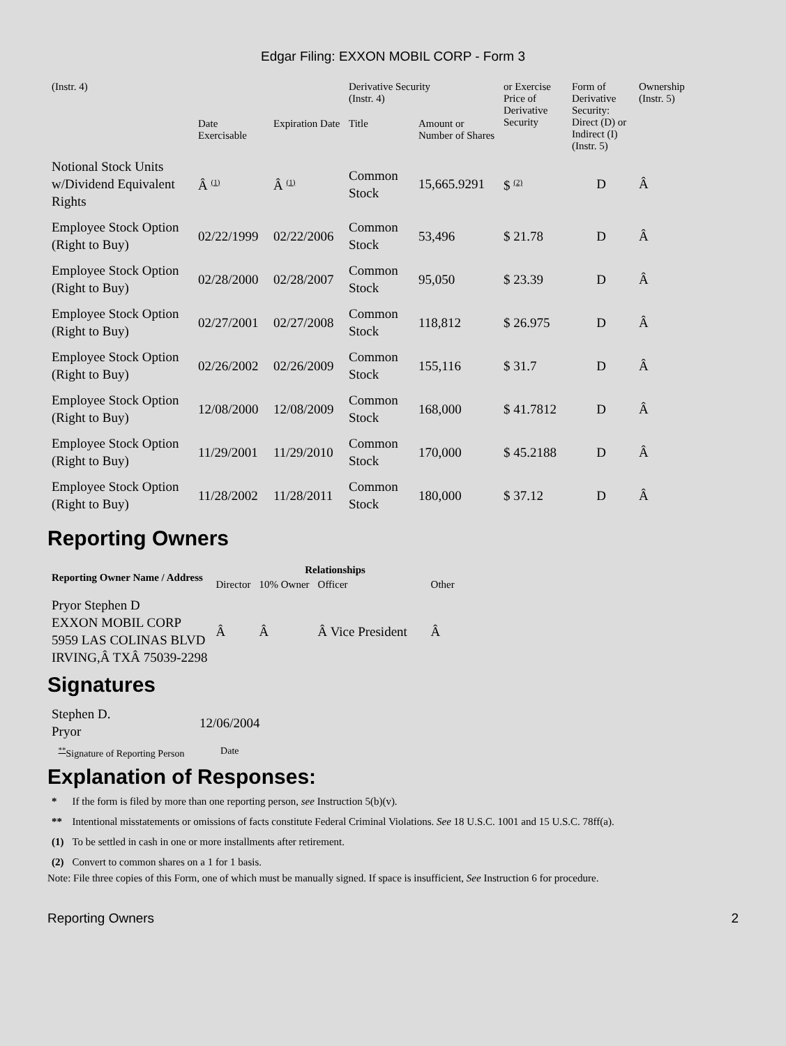Edgar Filing: EXXON MOBIL CORP - Form 3
| (Instr. 4) | | | Derivative Security (Instr. 4) | | or Exercise Price of Derivative Security | Form of Derivative Security: Direct (D) or Indirect (I) (Instr. 5) | Ownership (Instr. 5) |
| | Date Exercisable | Expiration Date | Title | Amount or Number of Shares | | | |
| Notional Stock Units w/Dividend Equivalent Rights | Â <sup>(1)</sup> | Â <sup>(1)</sup> | Common Stock | 15,665.9291 | $ <sup>(2)</sup> | D | Â |
| Employee Stock Option (Right to Buy) | 02/22/1999 | 02/22/2006 | Common Stock | 53,496 | $ 21.78 | D | Â |
| Employee Stock Option (Right to Buy) | 02/28/2000 | 02/28/2007 | Common Stock | 95,050 | $ 23.39 | D | Â |
| Employee Stock Option (Right to Buy) | 02/27/2001 | 02/27/2008 | Common Stock | 118,812 | $ 26.975 | D | Â |
| Employee Stock Option (Right to Buy) | 02/26/2002 | 02/26/2009 | Common Stock | 155,116 | $ 31.7 | D | Â |
| Employee Stock Option (Right to Buy) | 12/08/2000 | 12/08/2009 | Common Stock | 168,000 | $ 41.7812 | D | Â |
| Employee Stock Option (Right to Buy) | 11/29/2001 | 11/29/2010 | Common Stock | 170,000 | $ 45.2188 | D | Â |
| Employee Stock Option (Right to Buy) | 11/28/2002 | 11/28/2011 | Common Stock | 180,000 | $ 37.12 | D | Â |
Reporting Owners
| Reporting Owner Name / Address | Relationships | | | |
| --- | --- | --- | --- | --- |
| | Director | 10% Owner | Officer | Other |
| Pryor Stephen D EXXON MOBIL CORP 5959 LAS COLINAS BLVD IRVING,Â TXÂ 75039-2298 | Â | Â | Â Vice President | Â |
Signatures
| Stephen D. Pryor | 12/06/2004 |
| <sup>**</sup> Signature of Reporting Person | Date |
Explanation of Responses:
| * | If the form is filed by more than one reporting person, see Instruction 5(b)(v). |
| ** | Intentional misstatements or omissions of facts constitute Federal Criminal Violations. See 18 U.S.C. 1001 and 15 U.S.C. 78ff(a). |
| (1) | To be settled in cash in one or more installments after retirement. |
| (2) | Convert to common shares on a 1 for 1 basis. |
Note: File three copies of this Form, one of which must be manually signed. If space is insufficient, See Instruction 6 for procedure.
Reporting Owners 2